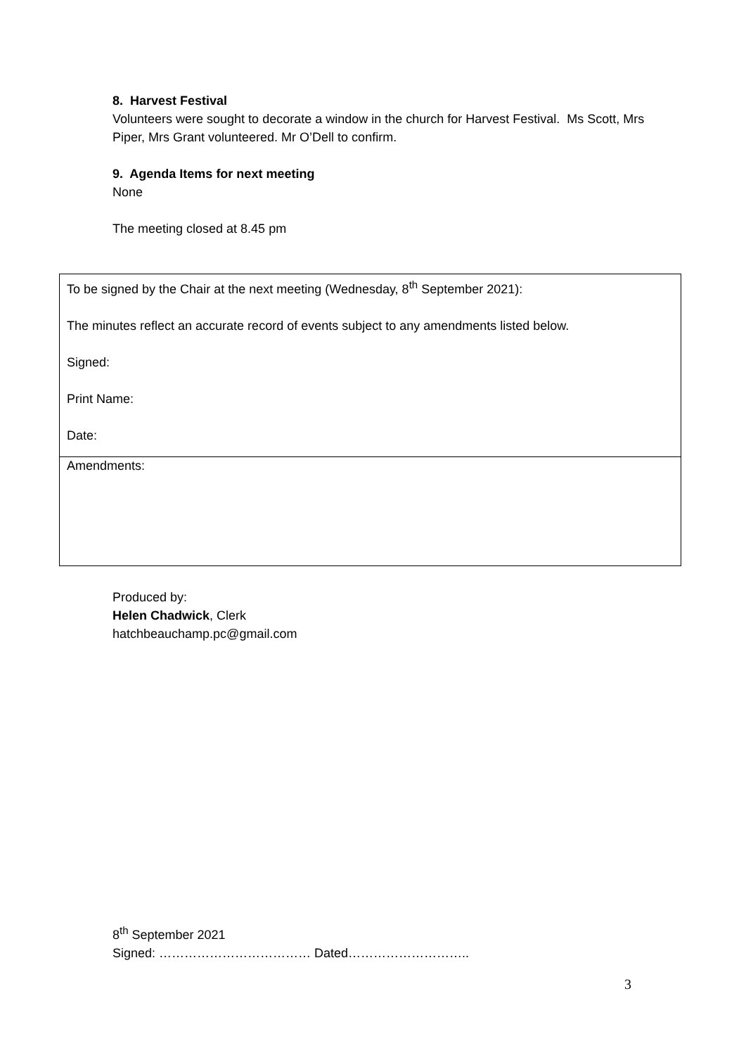8. Harvest Festival
Volunteers were sought to decorate a window in the church for Harvest Festival. Ms Scott, Mrs Piper, Mrs Grant volunteered. Mr O’Dell to confirm.
9. Agenda Items for next meeting
None
The meeting closed at 8.45 pm
| To be signed by the Chair at the next meeting (Wednesday, 8<sup>th</sup> September 2021): The minutes reflect an accurate record of events subject to any amendments listed below. Signed: Print Name: Date: |
| Amendments: |
Produced by:
Helen Chadwick, Clerk
hatchbeauchamp.pc@gmail.com
8<sup>th</sup> September 2021
Signed: ……………………………… Dated………………………..
3